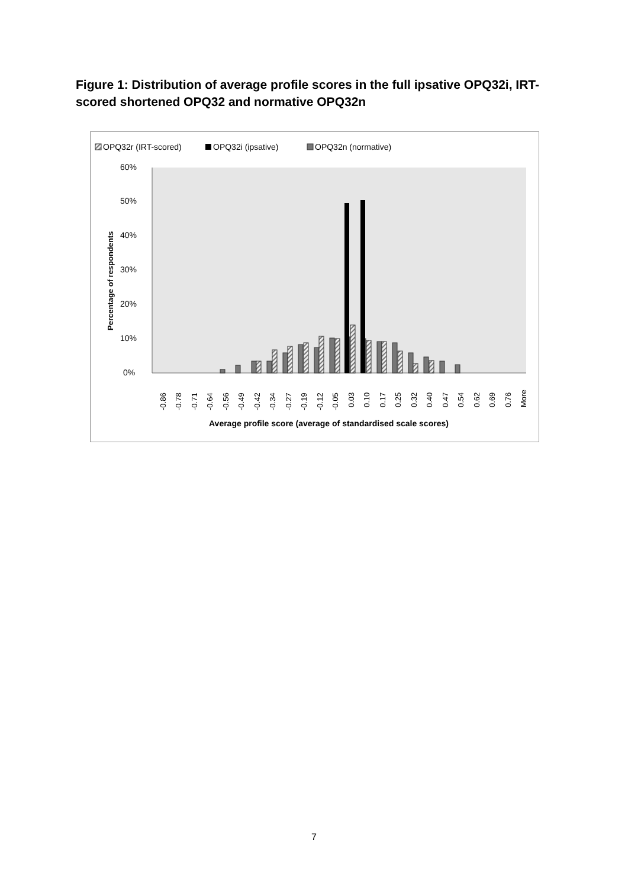Figure 1: Distribution of average profile scores in the full ipsative OPQ32i, IRT-scored shortened OPQ32 and normative OPQ32n
OPQ32r (IRT-scored)
OPQ32i (ipsative)
OPQ32n (normative)
0%
10%
20%
30%
40%
50%
60%
Percentage of respondents
-0.86
-0.78
-0.71
-0.64
-0.56
-0.49
-0.42
-0.34
-0.27
-0.19
-0.12
-0.05
0.03
0.10
0.17
0.25
0.32
0.40
0.47
0.54
0.62
0.69
0.76
More
Average profile score (average of standardised scale scores)
7